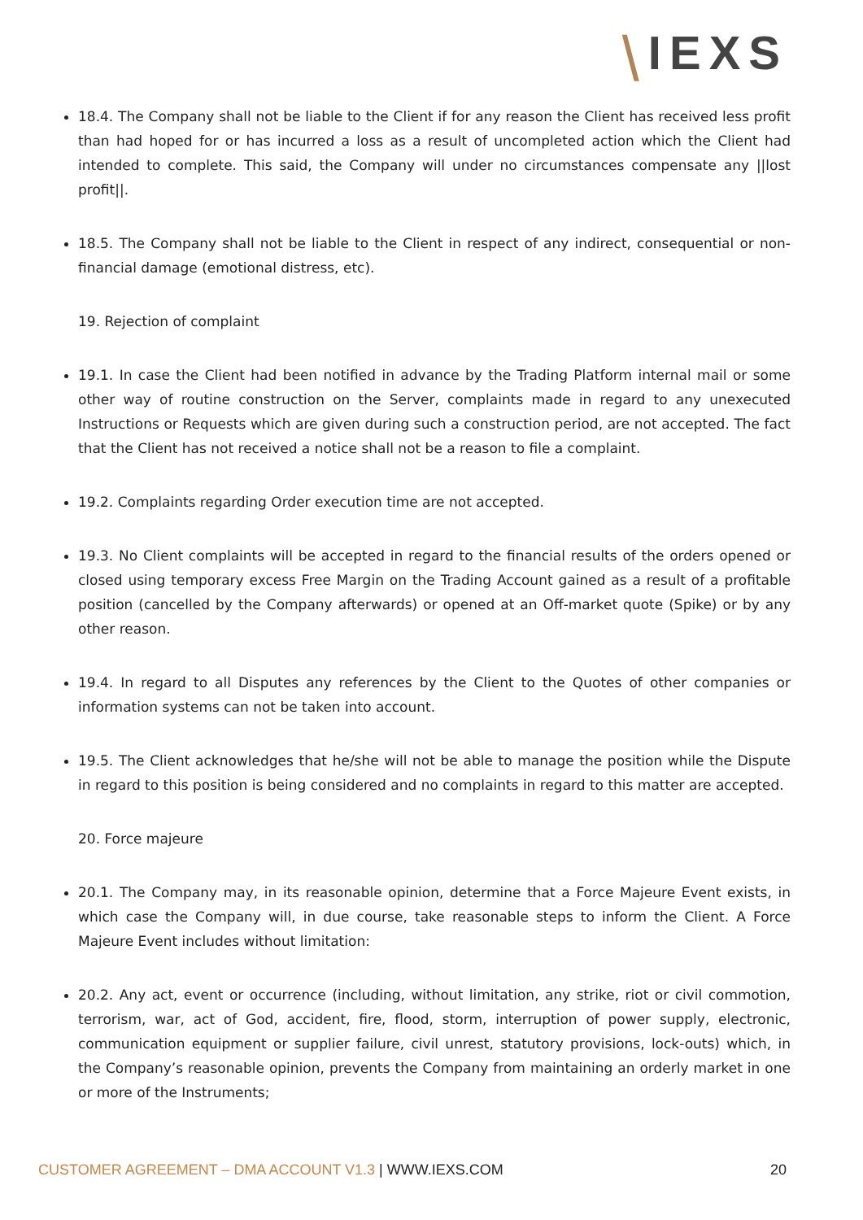⧹IEXS
18.4. The Company shall not be liable to the Client if for any reason the Client has received less profit than had hoped for or has incurred a loss as a result of uncompleted action which the Client had intended to complete. This said, the Company will under no circumstances compensate any ||lost profit||.
18.5. The Company shall not be liable to the Client in respect of any indirect, consequential or non-financial damage (emotional distress, etc).
19. Rejection of complaint
19.1. In case the Client had been notified in advance by the Trading Platform internal mail or some other way of routine construction on the Server, complaints made in regard to any unexecuted Instructions or Requests which are given during such a construction period, are not accepted. The fact that the Client has not received a notice shall not be a reason to file a complaint.
19.2. Complaints regarding Order execution time are not accepted.
19.3. No Client complaints will be accepted in regard to the financial results of the orders opened or closed using temporary excess Free Margin on the Trading Account gained as a result of a profitable position (cancelled by the Company afterwards) or opened at an Off-market quote (Spike) or by any other reason.
19.4. In regard to all Disputes any references by the Client to the Quotes of other companies or information systems can not be taken into account.
19.5. The Client acknowledges that he/she will not be able to manage the position while the Dispute in regard to this position is being considered and no complaints in regard to this matter are accepted.
20. Force majeure
20.1. The Company may, in its reasonable opinion, determine that a Force Majeure Event exists, in which case the Company will, in due course, take reasonable steps to inform the Client. A Force Majeure Event includes without limitation:
20.2. Any act, event or occurrence (including, without limitation, any strike, riot or civil commotion, terrorism, war, act of God, accident, fire, flood, storm, interruption of power supply, electronic, communication equipment or supplier failure, civil unrest, statutory provisions, lock-outs) which, in the Company’s reasonable opinion, prevents the Company from maintaining an orderly market in one or more of the Instruments;
CUSTOMER AGREEMENT – DMA ACCOUNT V1.3 | WWW.IEXS.COM
20